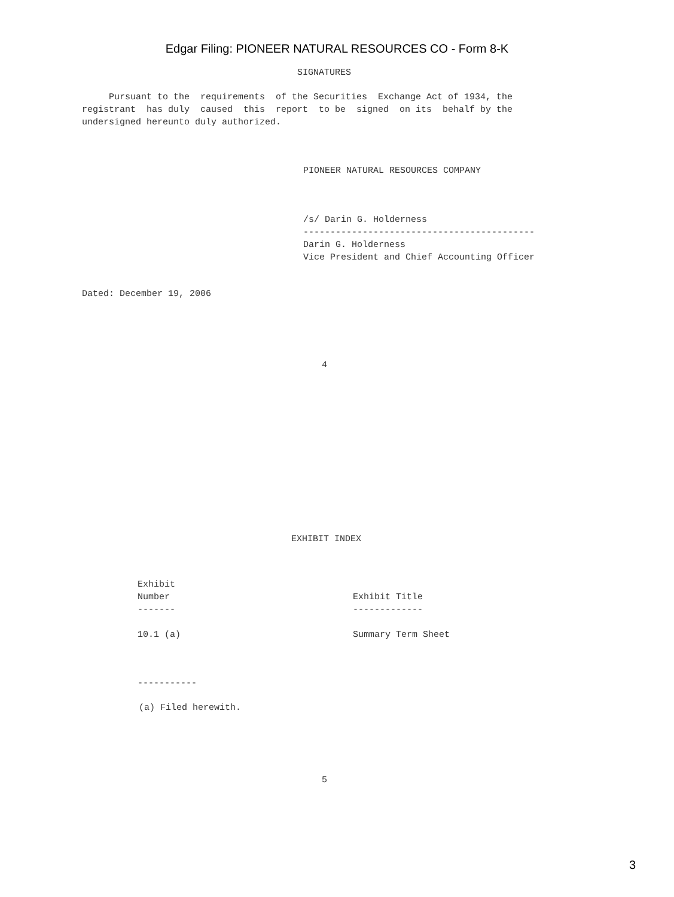Edgar Filing: PIONEER NATURAL RESOURCES CO - Form 8-K
SIGNATURES
Pursuant to the requirements of the Securities Exchange Act of 1934, the registrant has duly caused this report to be signed on its behalf by the undersigned hereunto duly authorized.
PIONEER NATURAL RESOURCES COMPANY
/s/ Darin G. Holderness ------------------------------------------- Darin G. Holderness Vice President and Chief Accounting Officer
Dated: December 19, 2006
4
EXHIBIT INDEX
| Exhibit Number ------- | Exhibit Title ------------- |
| --- | --- |
| 10.1 (a) | Summary Term Sheet |
-----------
(a) Filed herewith.
5
3